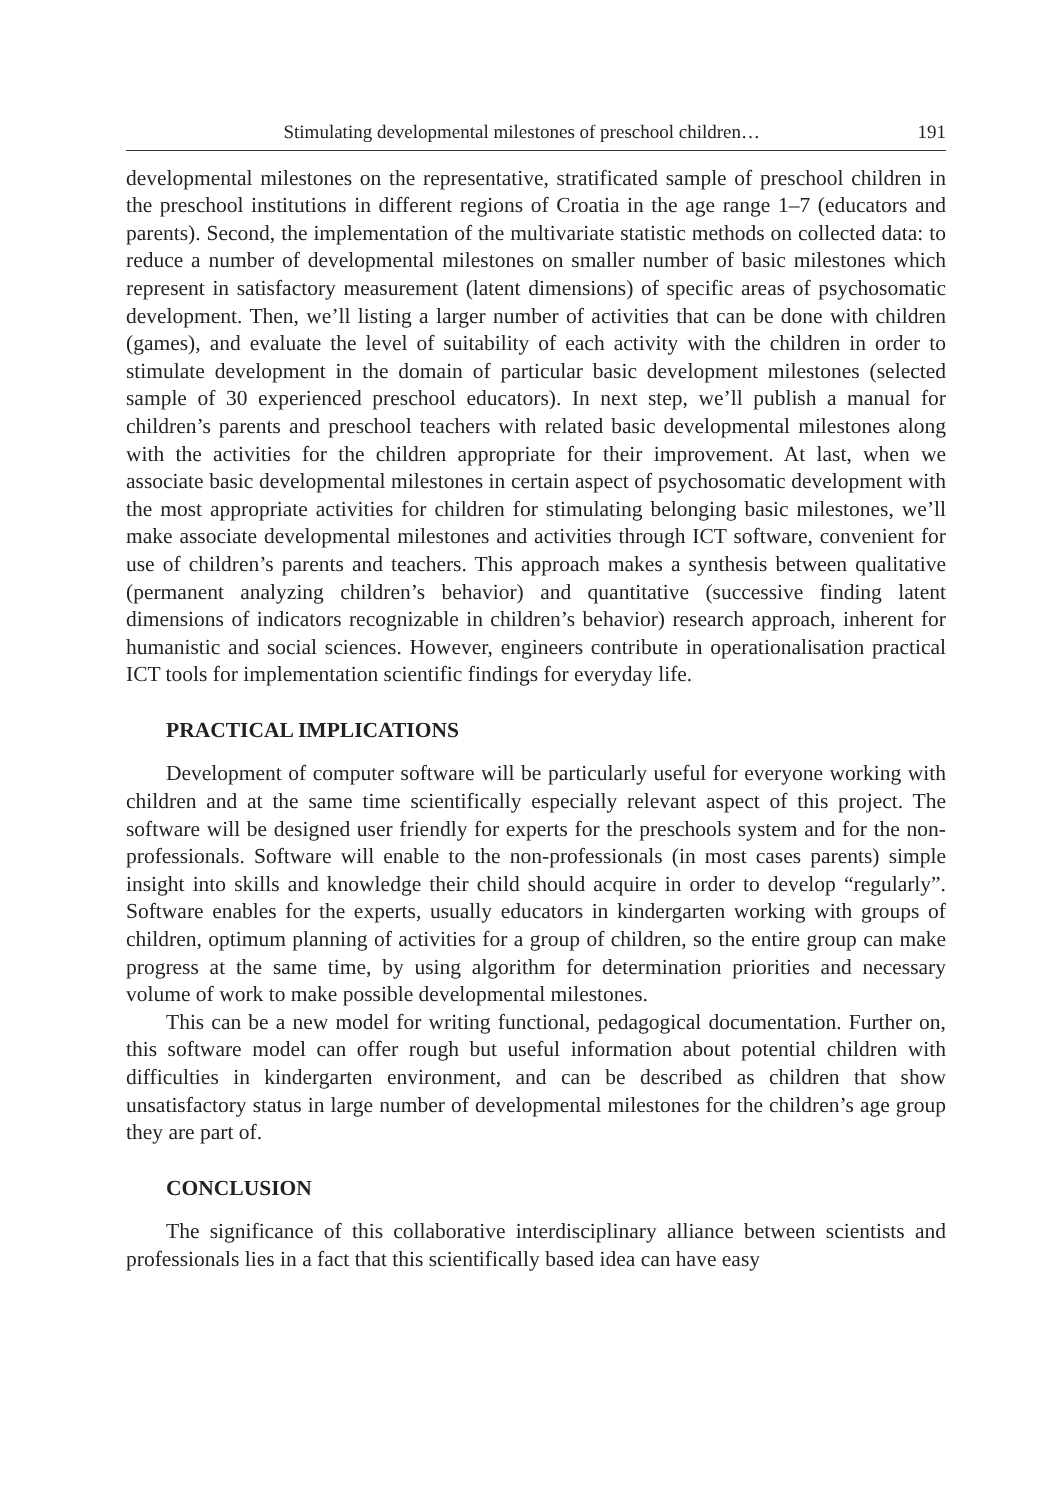Stimulating developmental milestones of preschool children… 191
developmental milestones on the representative, stratificated sample of preschool children in the preschool institutions in different regions of Croatia in the age range 1–7 (educators and parents). Second, the implementation of the multivariate statistic methods on collected data: to reduce a number of developmental milestones on smaller number of basic milestones which represent in satisfactory measurement (latent dimensions) of specific areas of psychosomatic development. Then, we’ll listing a larger number of activities that can be done with children (games), and evaluate the level of suitability of each activity with the children in order to stimulate development in the domain of particular basic development milestones (selected sample of 30 experienced preschool educators). In next step, we’ll publish a manual for children’s parents and preschool teachers with related basic developmental milestones along with the activities for the children appropriate for their improvement. At last, when we associate basic developmental milestones in certain aspect of psychosomatic development with the most appropriate activities for children for stimulating belonging basic milestones, we’ll make associate developmental milestones and activities through ICT software, convenient for use of children’s parents and teachers. This approach makes a synthesis between qualitative (permanent analyzing children’s behavior) and quantitative (successive finding latent dimensions of indicators recognizable in children’s behavior) research approach, inherent for humanistic and social sciences. However, engineers contribute in operationalisation practical ICT tools for implementation scientific findings for everyday life.
PRACTICAL IMPLICATIONS
Development of computer software will be particularly useful for everyone working with children and at the same time scientifically especially relevant aspect of this project. The software will be designed user friendly for experts for the preschools system and for the non-professionals. Software will enable to the non-professionals (in most cases parents) simple insight into skills and knowledge their child should acquire in order to develop “regularly”. Software enables for the experts, usually educators in kindergarten working with groups of children, optimum planning of activities for a group of children, so the entire group can make progress at the same time, by using algorithm for determination priorities and necessary volume of work to make possible developmental milestones.
This can be a new model for writing functional, pedagogical documentation. Further on, this software model can offer rough but useful information about potential children with difficulties in kindergarten environment, and can be described as children that show unsatisfactory status in large number of developmental milestones for the children’s age group they are part of.
CONCLUSION
The significance of this collaborative interdisciplinary alliance between scientists and professionals lies in a fact that this scientifically based idea can have easy